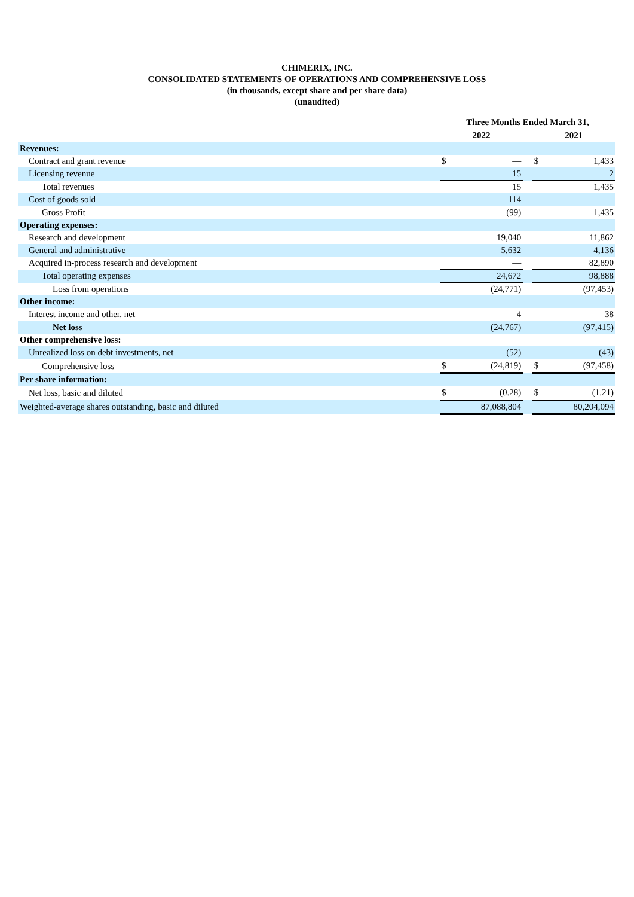CHIMERIX, INC.
CONSOLIDATED STATEMENTS OF OPERATIONS AND COMPREHENSIVE LOSS
(in thousands, except share and per share data)
(unaudited)
| | Three Months Ended March 31, | | | | |
| --- | --- | --- | --- | --- | --- |
| | 2022 | | | 2021 | |
| Revenues: | | | | | |
| Contract and grant revenue | $ | — | | $ | 1,433 |
| Licensing revenue | | 15 | | | 2 |
| Total revenues | | 15 | | | 1,435 |
| Cost of goods sold | | 114 | | | — |
| Gross Profit | | (99) | | | 1,435 |
| Operating expenses: | | | | | |
| Research and development | | 19,040 | | | 11,862 |
| General and administrative | | 5,632 | | | 4,136 |
| Acquired in-process research and development | | — | | | 82,890 |
| Total operating expenses | | 24,672 | | | 98,888 |
| Loss from operations | | (24,771) | | | (97,453) |
| Other income: | | | | | |
| Interest income and other, net | | 4 | | | 38 |
| Net loss | | (24,767) | | | (97,415) |
| Other comprehensive loss: | | | | | |
| Unrealized loss on debt investments, net | | (52) | | | (43) |
| Comprehensive loss | $ | (24,819) | | $ | (97,458) |
| Per share information: | | | | | |
| Net loss, basic and diluted | $ | (0.28) | | $ | (1.21) |
| Weighted-average shares outstanding, basic and diluted | | 87,088,804 | | | 80,204,094 |